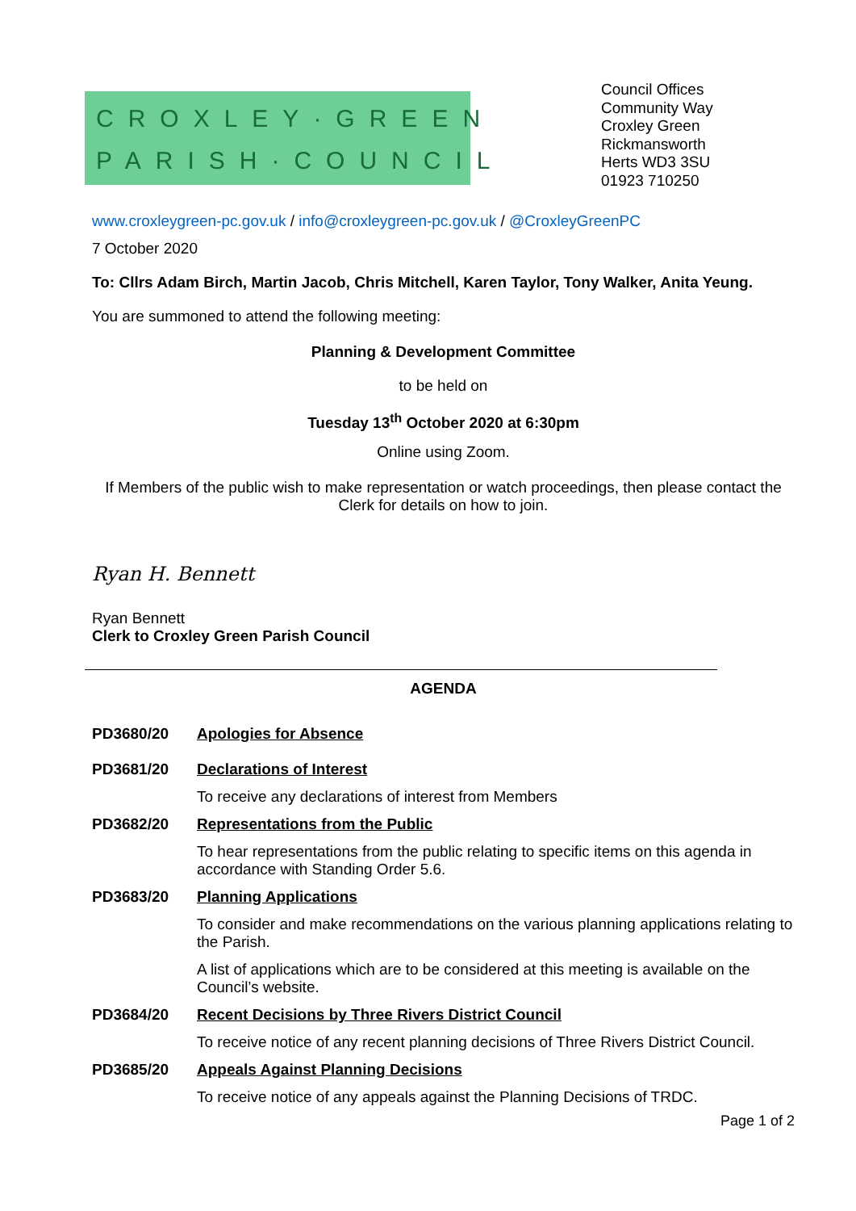CROXLEY·GREEN
PARISH·COUNCIL
Council Offices
Community Way
Croxley Green
Rickmansworth
Herts WD3 3SU
01923 710250
www.croxleygreen-pc.gov.uk / info@croxleygreen-pc.gov.uk / @CroxleyGreenPC
7 October 2020
To: Cllrs Adam Birch, Martin Jacob, Chris Mitchell, Karen Taylor, Tony Walker, Anita Yeung.
You are summoned to attend the following meeting:
Planning & Development Committee
to be held on
Tuesday 13<sup>th</sup> October 2020 at 6:30pm
Online using Zoom.
If Members of the public wish to make representation or watch proceedings, then please contact the Clerk for details on how to join.
Ryan H. Bennett
Ryan Bennett
Clerk to Croxley Green Parish Council
AGENDA
PD3680/20 Apologies for Absence
PD3681/20 Declarations of Interest
To receive any declarations of interest from Members
PD3682/20 Representations from the Public
To hear representations from the public relating to specific items on this agenda in accordance with Standing Order 5.6.
PD3683/20 Planning Applications
To consider and make recommendations on the various planning applications relating to the Parish.
A list of applications which are to be considered at this meeting is available on the Council’s website.
PD3684/20 Recent Decisions by Three Rivers District Council
To receive notice of any recent planning decisions of Three Rivers District Council.
PD3685/20 Appeals Against Planning Decisions
To receive notice of any appeals against the Planning Decisions of TRDC.
Page 1 of 2